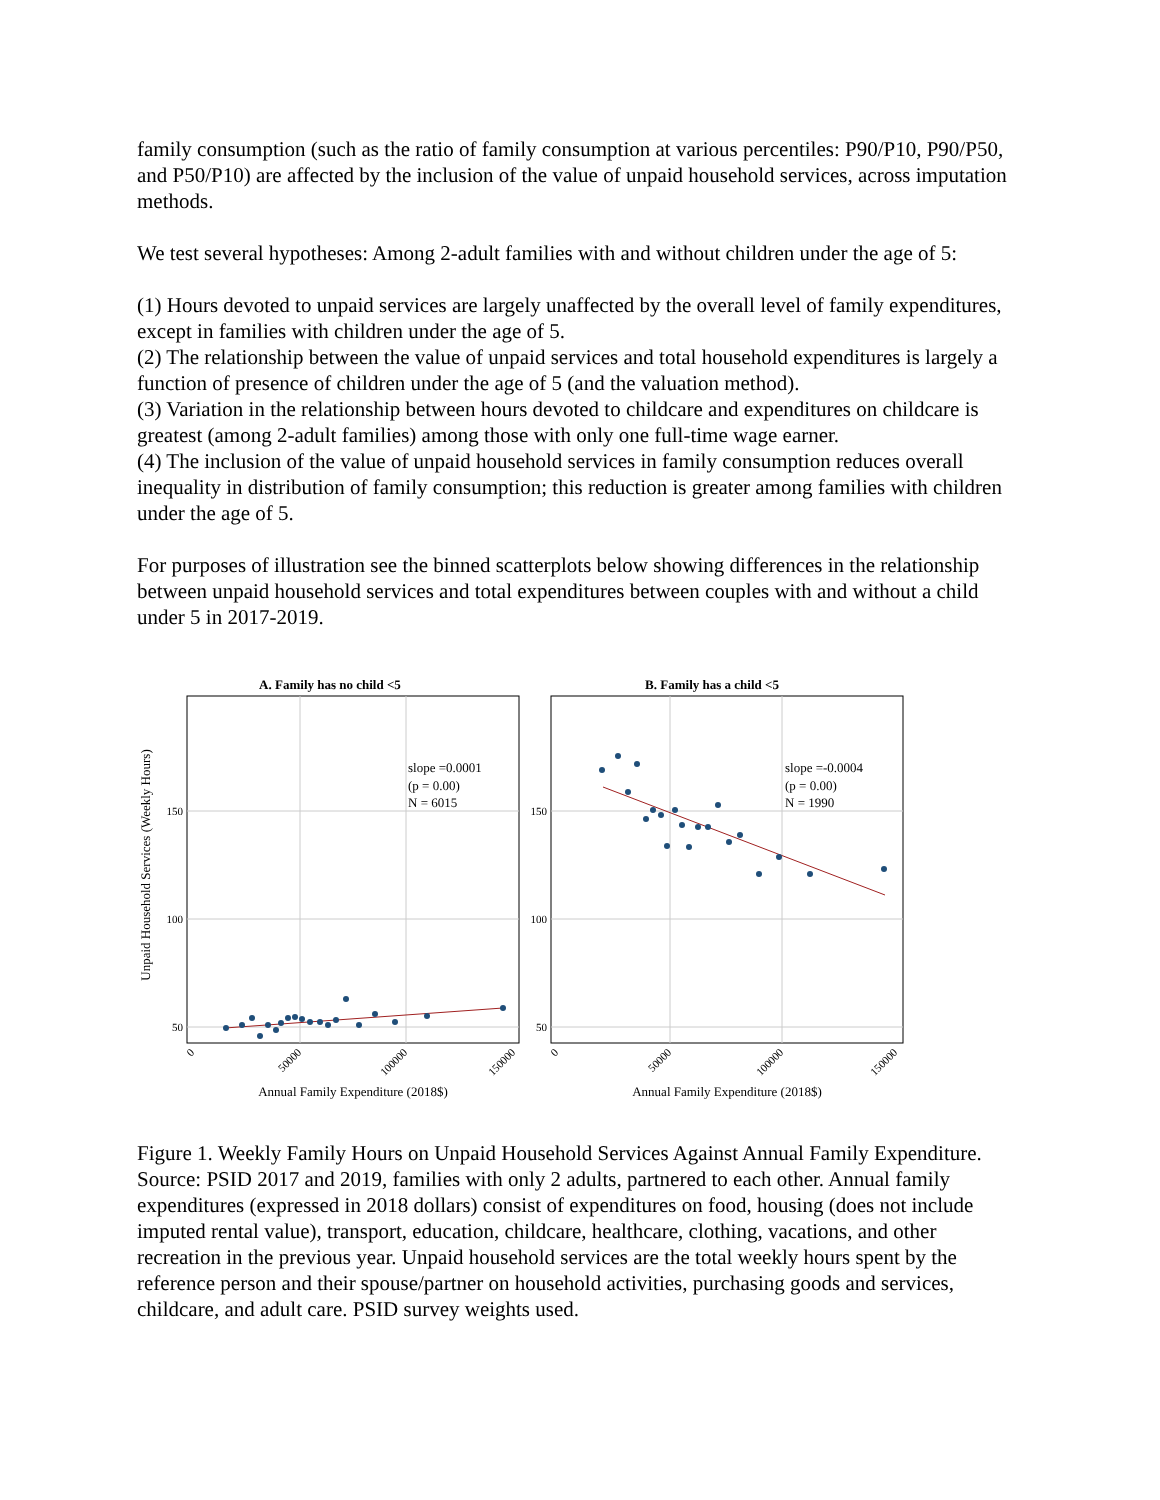family consumption (such as the ratio of family consumption at various percentiles: P90/P10, P90/P50, and P50/P10) are affected by the inclusion of the value of unpaid household services, across imputation methods.
We test several hypotheses: Among 2-adult families with and without children under the age of 5:
(1) Hours devoted to unpaid services are largely unaffected by the overall level of family expenditures, except in families with children under the age of 5.
(2) The relationship between the value of unpaid services and total household expenditures is largely a function of presence of children under the age of 5 (and the valuation method).
(3) Variation in the relationship between hours devoted to childcare and expenditures on childcare is greatest (among 2-adult families) among those with only one full-time wage earner.
(4) The inclusion of the value of unpaid household services in family consumption reduces overall inequality in distribution of family consumption; this reduction is greater among families with children under the age of 5.
For purposes of illustration see the binned scatterplots below showing differences in the relationship between unpaid household services and total expenditures between couples with and without a child under 5 in 2017-2019.
A. Family has no child <5
B. Family has a child <5
Unpaid Household Services (Weekly Hours)
150
100
50
150
100
50
slope =0.0001
(p = 0.00)
N = 6015
slope =-0.0004
(p = 0.00)
N = 1990
0
50000
100000
150000
0
50000
100000
150000
Annual Family Expenditure (2018$)
Annual Family Expenditure (2018$)
Figure 1. Weekly Family Hours on Unpaid Household Services Against Annual Family Expenditure. Source: PSID 2017 and 2019, families with only 2 adults, partnered to each other. Annual family expenditures (expressed in 2018 dollars) consist of expenditures on food, housing (does not include imputed rental value), transport, education, childcare, healthcare, clothing, vacations, and other recreation in the previous year. Unpaid household services are the total weekly hours spent by the reference person and their spouse/partner on household activities, purchasing goods and services, childcare, and adult care. PSID survey weights used.